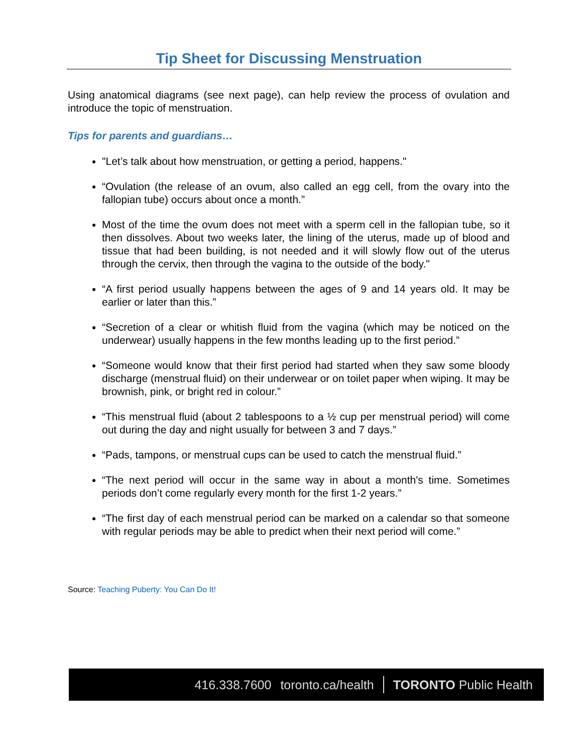Tip Sheet for Discussing Menstruation
Using anatomical diagrams (see next page), can help review the process of ovulation and introduce the topic of menstruation.
Tips for parents and guardians…
"Let’s talk about how menstruation, or getting a period, happens."
“Ovulation (the release of an ovum, also called an egg cell, from the ovary into the fallopian tube) occurs about once a month.”
Most of the time the ovum does not meet with a sperm cell in the fallopian tube, so it then dissolves. About two weeks later, the lining of the uterus, made up of blood and tissue that had been building, is not needed and it will slowly flow out of the uterus through the cervix, then through the vagina to the outside of the body."
“A first period usually happens between the ages of 9 and 14 years old. It may be earlier or later than this.”
“Secretion of a clear or whitish fluid from the vagina (which may be noticed on the underwear) usually happens in the few months leading up to the first period.”
“Someone would know that their first period had started when they saw some bloody discharge (menstrual fluid) on their underwear or on toilet paper when wiping. It may be brownish, pink, or bright red in colour.”
“This menstrual fluid (about 2 tablespoons to a ½ cup per menstrual period) will come out during the day and night usually for between 3 and 7 days.”
“Pads, tampons, or menstrual cups can be used to catch the menstrual fluid.”
“The next period will occur in the same way in about a month's time. Sometimes periods don’t come regularly every month for the first 1-2 years.”
“The first day of each menstrual period can be marked on a calendar so that someone with regular periods may be able to predict when their next period will come.”
Source: Teaching Puberty: You Can Do It!
416.338.7600 toronto.ca/health TORONTO Public Health